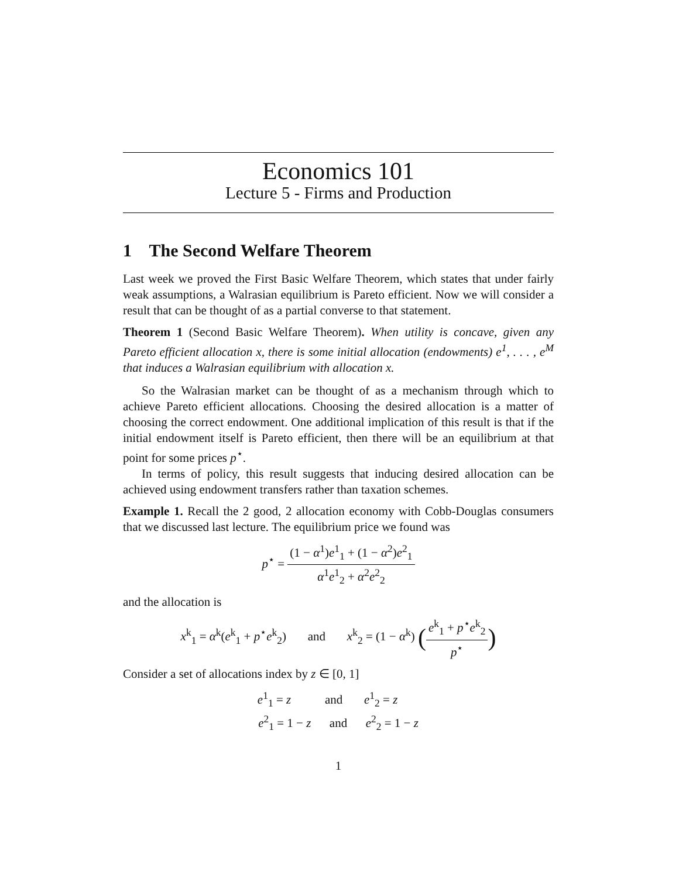Economics 101
Lecture 5 - Firms and Production
1 The Second Welfare Theorem
Last week we proved the First Basic Welfare Theorem, which states that under fairly weak assumptions, a Walrasian equilibrium is Pareto efficient. Now we will consider a result that can be thought of as a partial converse to that statement.
Theorem 1 (Second Basic Welfare Theorem). When utility is concave, given any Pareto efficient allocation x, there is some initial allocation (endowments) e<sup>1</sup>, . . . , e<sup>M</sup> that induces a Walrasian equilibrium with allocation x.
So the Walrasian market can be thought of as a mechanism through which to achieve Pareto efficient allocations. Choosing the desired allocation is a matter of choosing the correct endowment. One additional implication of this result is that if the initial endowment itself is Pareto efficient, then there will be an equilibrium at that point for some prices p<sup>⋆</sup>.
In terms of policy, this result suggests that inducing desired allocation can be achieved using endowment transfers rather than taxation schemes.
Example 1. Recall the 2 good, 2 allocation economy with Cobb-Douglas consumers that we discussed last lecture. The equilibrium price we found was
p<sup>⋆</sup> = (1 − α<sup>1</sup>)e<sup>1</sup><sub>1</sub> + (1 − α<sup>2</sup>)e<sup>2</sup><sub>1</sub> α<sup>1</sup>e<sup>1</sup><sub>2</sub> + α<sup>2</sup>e<sup>2</sup><sub>2</sub>
and the allocation is
x<sup>k</sup><sub>1</sub> = α<sup>k</sup>(e<sup>k</sup><sub>1</sub> + p<sup>⋆</sup>e<sup>k</sup><sub>2</sub>) and x<sup>k</sup><sub>2</sub> = (1 − α<sup>k</sup>) (e<sup>k</sup><sub>1</sub> + p<sup>⋆</sup>e<sup>k</sup><sub>2</sub> p<sup>⋆</sup>)
Consider a set of allocations index by z ∈ [0, 1]
e<sup>1</sup><sub>1</sub> = z and e<sup>1</sup><sub>2</sub> = z
e<sup>2</sup><sub>1</sub> = 1 − z and e<sup>2</sup><sub>2</sub> = 1 − z
1